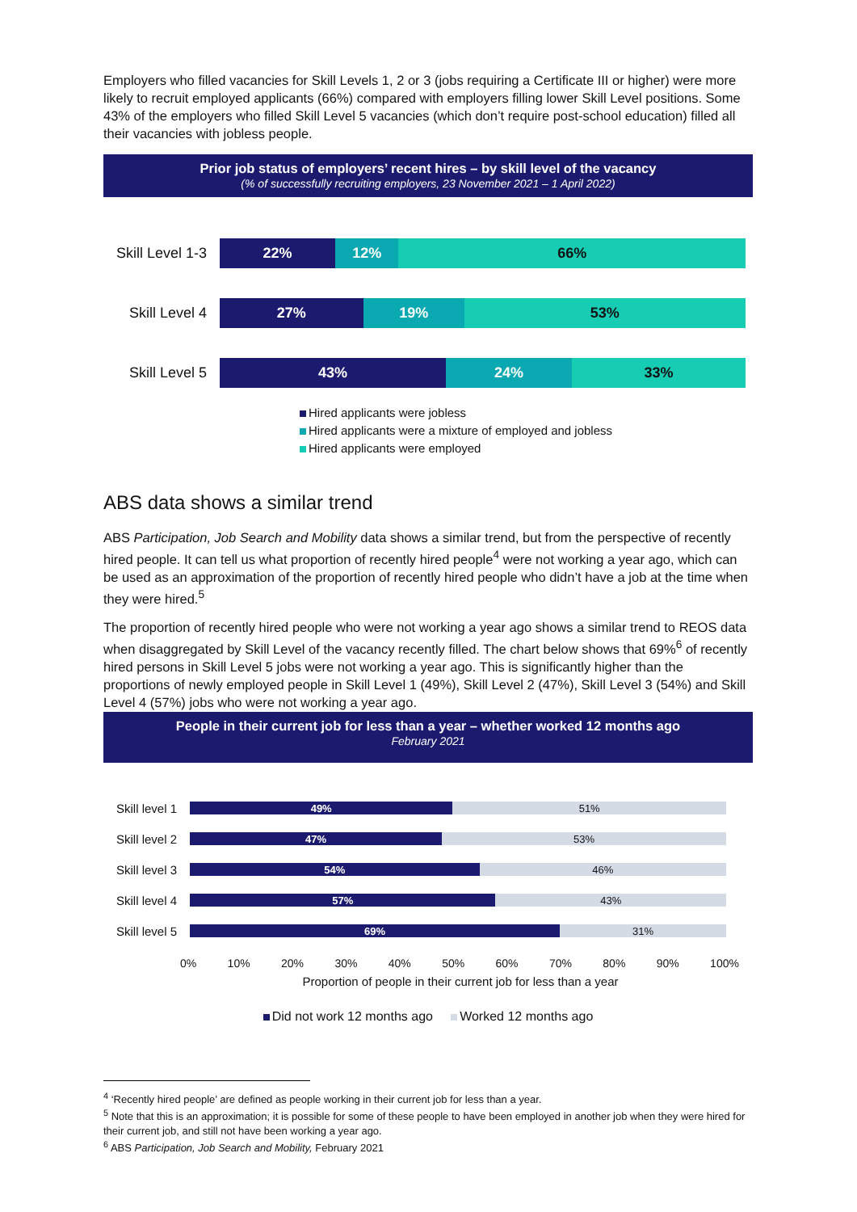Employers who filled vacancies for Skill Levels 1, 2 or 3 (jobs requiring a Certificate III or higher) were more likely to recruit employed applicants (66%) compared with employers filling lower Skill Level positions. Some 43% of the employers who filled Skill Level 5 vacancies (which don’t require post-school education) filled all their vacancies with jobless people.
Prior job status of employers’ recent hires – by skill level of the vacancy
(% of successfully recruiting employers, 23 November 2021 – 1 April 2022)
Skill Level 1-3
22% 12% 66%
Skill Level 4
27% 19% 53%
Skill Level 5
43% 24% 33%
Hired applicants were jobless
Hired applicants were a mixture of employed and jobless
Hired applicants were employed
ABS data shows a similar trend
ABS Participation, Job Search and Mobility data shows a similar trend, but from the perspective of recently hired people. It can tell us what proportion of recently hired people<sup>4</sup> were not working a year ago, which can be used as an approximation of the proportion of recently hired people who didn’t have a job at the time when they were hired.<sup>5</sup>
The proportion of recently hired people who were not working a year ago shows a similar trend to REOS data when disaggregated by Skill Level of the vacancy recently filled. The chart below shows that 69%<sup>6</sup> of recently hired persons in Skill Level 5 jobs were not working a year ago. This is significantly higher than the proportions of newly employed people in Skill Level 1 (49%), Skill Level 2 (47%), Skill Level 3 (54%) and Skill Level 4 (57%) jobs who were not working a year ago.
People in their current job for less than a year – whether worked 12 months ago
February 2021
Skill level 1
49% 51%
Skill level 2
47% 53%
Skill level 3
54% 46%
Skill level 4
57% 43%
Skill level 5
69% 31%
0% 10% 20% 30% 40% 50% 60% 70% 80% 90% 100%
Proportion of people in their current job for less than a year
Did not work 12 months ago Worked 12 months ago
<sup>4</sup> ‘Recently hired people’ are defined as people working in their current job for less than a year.
<sup>5</sup> Note that this is an approximation; it is possible for some of these people to have been employed in another job when they were hired for their current job, and still not have been working a year ago.
<sup>6</sup> ABS Participation, Job Search and Mobility, February 2021